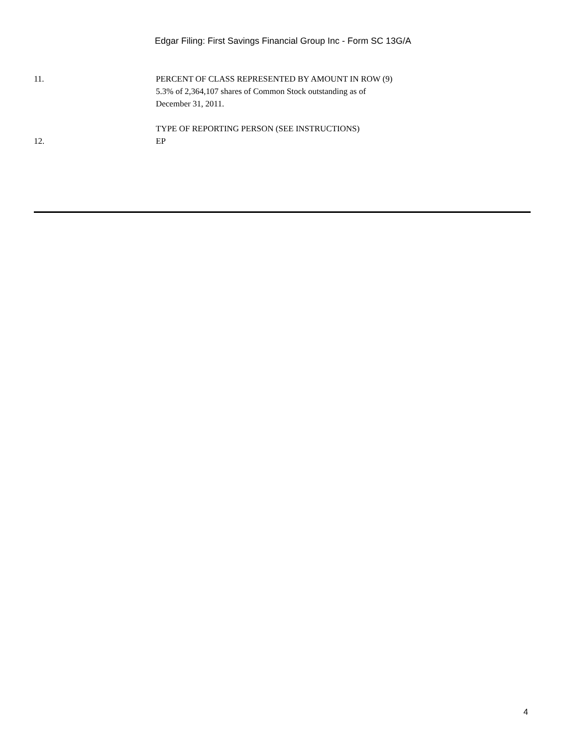Edgar Filing: First Savings Financial Group Inc - Form SC 13G/A
| 11. | PERCENT OF CLASS REPRESENTED BY AMOUNT IN ROW (9) 5.3% of 2,364,107 shares of Common Stock outstanding as of December 31, 2011. |
| 12. | TYPE OF REPORTING PERSON (SEE INSTRUCTIONS) EP |
4